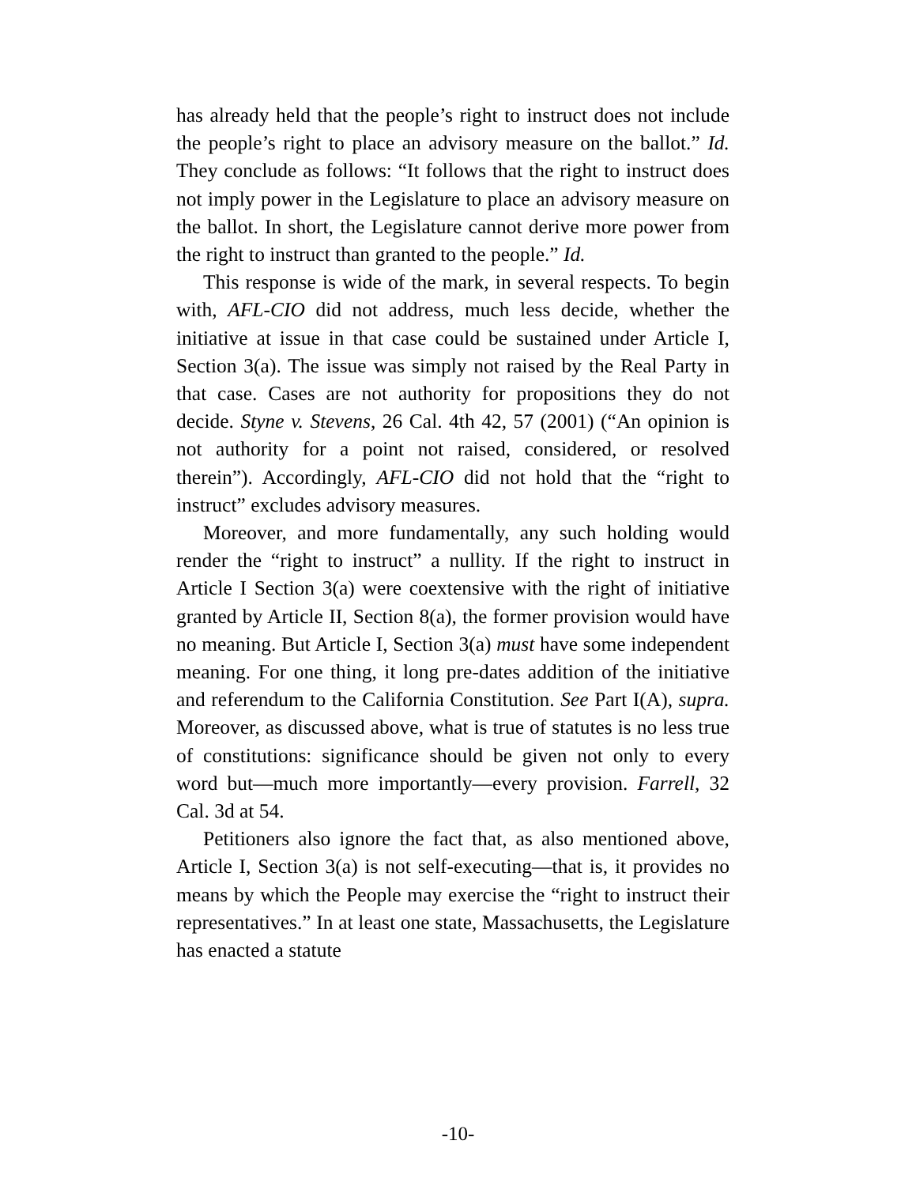has already held that the people’s right to instruct does not include the people’s right to place an advisory measure on the ballot.” Id. They conclude as follows: “It follows that the right to instruct does not imply power in the Legislature to place an advisory measure on the ballot. In short, the Legis­lature cannot derive more power from the right to instruct than granted to the people.” Id.
This response is wide of the mark, in several respects. To begin with, AFL-CIO did not address, much less decide, whether the initiative at issue in that case could be sustained under Article I, Section 3(a). The issue was simply not raised by the Real Party in that case. Cases are not authority for propositions they do not decide. Styne v. Stevens, 26 Cal. 4th 42, 57 (2001) (“An opinion is not authority for a point not raised, considered, or resolved therein”). Accordingly, AFL-CIO did not hold that the “right to instruct” excludes advisory measures.
Moreover, and more fundamentally, any such holding would render the “right to instruct” a nullity. If the right to instruct in Article I Section 3(a) were coextensive with the right of initiative granted by Article II, Section 8(a), the for­mer provision would have no meaning. But Article I, Section 3(a) must have some independent meaning. For one thing, it long pre-dates addition of the initiative and referendum to the California Constitution. See Part I(A), supra. Moreover, as discussed above, what is true of statutes is no less true of constitutions: significance should be given not only to every word but—much more importantly—every provision. Farrell, 32 Cal. 3d at 54.
Petitioners also ignore the fact that, as also mentioned above, Article I, Section 3(a) is not self-executing—that is, it provides no means by which the People may exercise the “right to instruct their representatives.” In at least one state, Massachusetts, the Legislature has enacted a statute
-10-